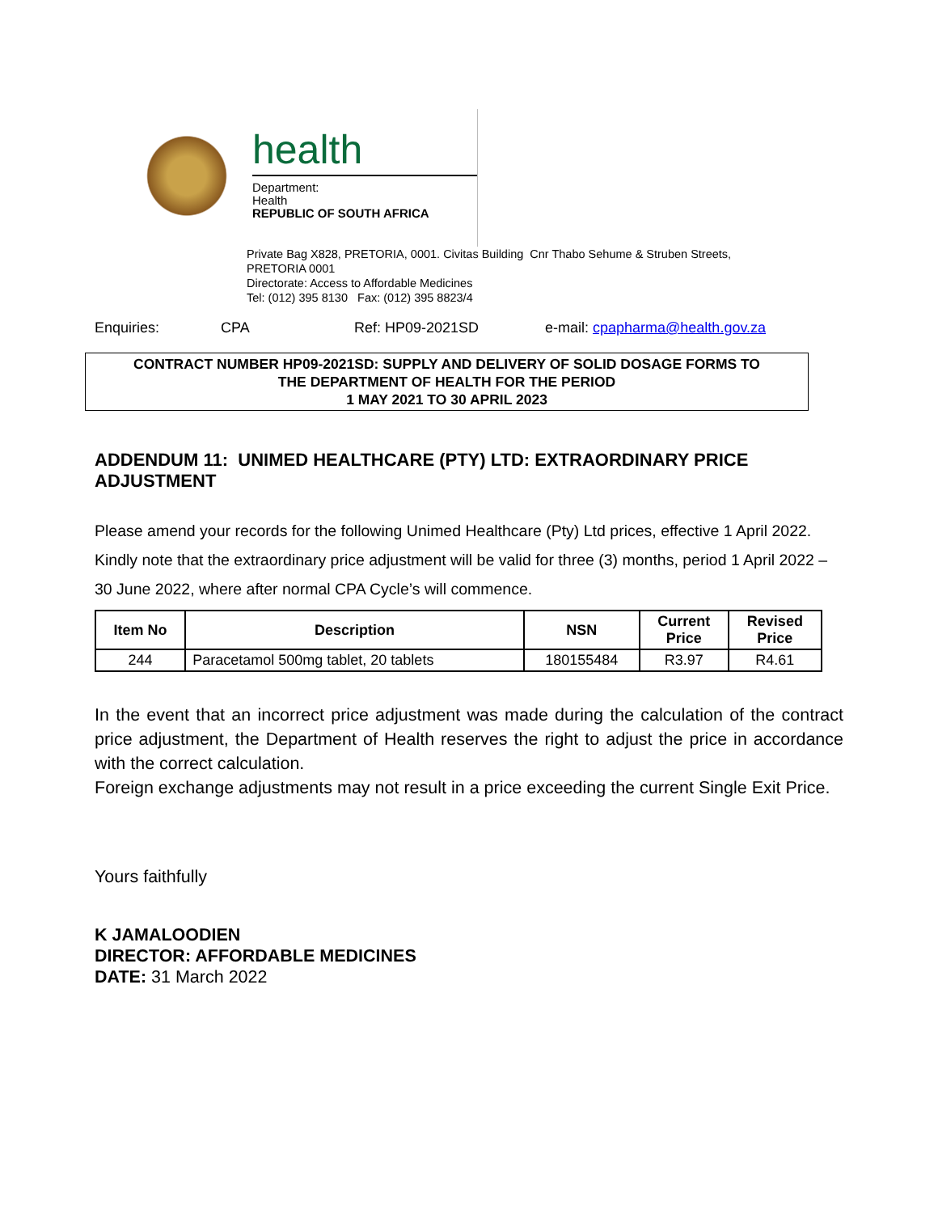health
Department:
Health
REPUBLIC OF SOUTH AFRICA
Private Bag X828, PRETORIA, 0001. Civitas Building Cnr Thabo Sehume & Struben Streets,
PRETORIA 0001
Directorate: Access to Affordable Medicines
Tel: (012) 395 8130 Fax: (012) 395 8823/4
Enquiries: CPA Ref: HP09-2021SD e-mail: cpapharma@health.gov.za
CONTRACT NUMBER HP09-2021SD: SUPPLY AND DELIVERY OF SOLID DOSAGE FORMS TO
THE DEPARTMENT OF HEALTH FOR THE PERIOD
1 MAY 2021 TO 30 APRIL 2023
ADDENDUM 11: UNIMED HEALTHCARE (PTY) LTD: EXTRAORDINARY PRICE ADJUSTMENT
Please amend your records for the following Unimed Healthcare (Pty) Ltd prices, effective 1 April 2022. Kindly note that the extraordinary price adjustment will be valid for three (3) months, period 1 April 2022 – 30 June 2022, where after normal CPA Cycle’s will commence.
| Item No | Description | NSN | Current Price | Revised Price |
| --- | --- | --- | --- | --- |
| 244 | Paracetamol 500mg tablet, 20 tablets | 180155484 | R3.97 | R4.61 |
In the event that an incorrect price adjustment was made during the calculation of the contract price adjustment, the Department of Health reserves the right to adjust the price in accordance with the correct calculation.
Foreign exchange adjustments may not result in a price exceeding the current Single Exit Price.
Yours faithfully
K JAMALOODIEN
DIRECTOR: AFFORDABLE MEDICINES
DATE: 31 March 2022